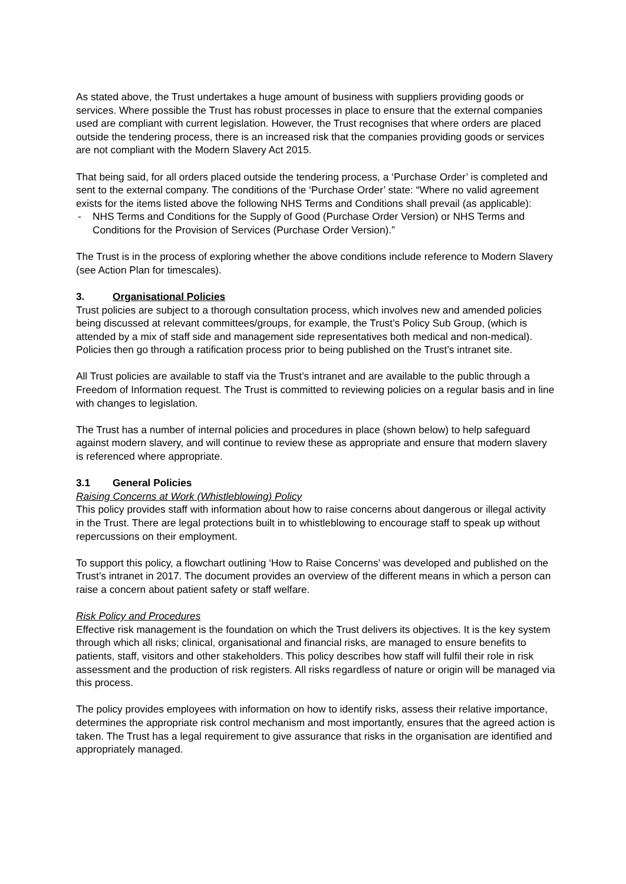As stated above, the Trust undertakes a huge amount of business with suppliers providing goods or services. Where possible the Trust has robust processes in place to ensure that the external companies used are compliant with current legislation. However, the Trust recognises that where orders are placed outside the tendering process, there is an increased risk that the companies providing goods or services are not compliant with the Modern Slavery Act 2015.
That being said, for all orders placed outside the tendering process, a ‘Purchase Order’ is completed and sent to the external company. The conditions of the ‘Purchase Order’ state: “Where no valid agreement exists for the items listed above the following NHS Terms and Conditions shall prevail (as applicable):
- NHS Terms and Conditions for the Supply of Good (Purchase Order Version) or NHS Terms and Conditions for the Provision of Services (Purchase Order Version).”
The Trust is in the process of exploring whether the above conditions include reference to Modern Slavery (see Action Plan for timescales).
3. Organisational Policies
Trust policies are subject to a thorough consultation process, which involves new and amended policies being discussed at relevant committees/groups, for example, the Trust’s Policy Sub Group, (which is attended by a mix of staff side and management side representatives both medical and non-medical). Policies then go through a ratification process prior to being published on the Trust’s intranet site.
All Trust policies are available to staff via the Trust’s intranet and are available to the public through a Freedom of Information request. The Trust is committed to reviewing policies on a regular basis and in line with changes to legislation.
The Trust has a number of internal policies and procedures in place (shown below) to help safeguard against modern slavery, and will continue to review these as appropriate and ensure that modern slavery is referenced where appropriate.
3.1 General Policies
Raising Concerns at Work (Whistleblowing) Policy
This policy provides staff with information about how to raise concerns about dangerous or illegal activity in the Trust. There are legal protections built in to whistleblowing to encourage staff to speak up without repercussions on their employment.
To support this policy, a flowchart outlining ‘How to Raise Concerns’ was developed and published on the Trust’s intranet in 2017. The document provides an overview of the different means in which a person can raise a concern about patient safety or staff welfare.
Risk Policy and Procedures
Effective risk management is the foundation on which the Trust delivers its objectives. It is the key system through which all risks; clinical, organisational and financial risks, are managed to ensure benefits to patients, staff, visitors and other stakeholders. This policy describes how staff will fulfil their role in risk assessment and the production of risk registers. All risks regardless of nature or origin will be managed via this process.
The policy provides employees with information on how to identify risks, assess their relative importance, determines the appropriate risk control mechanism and most importantly, ensures that the agreed action is taken. The Trust has a legal requirement to give assurance that risks in the organisation are identified and appropriately managed.